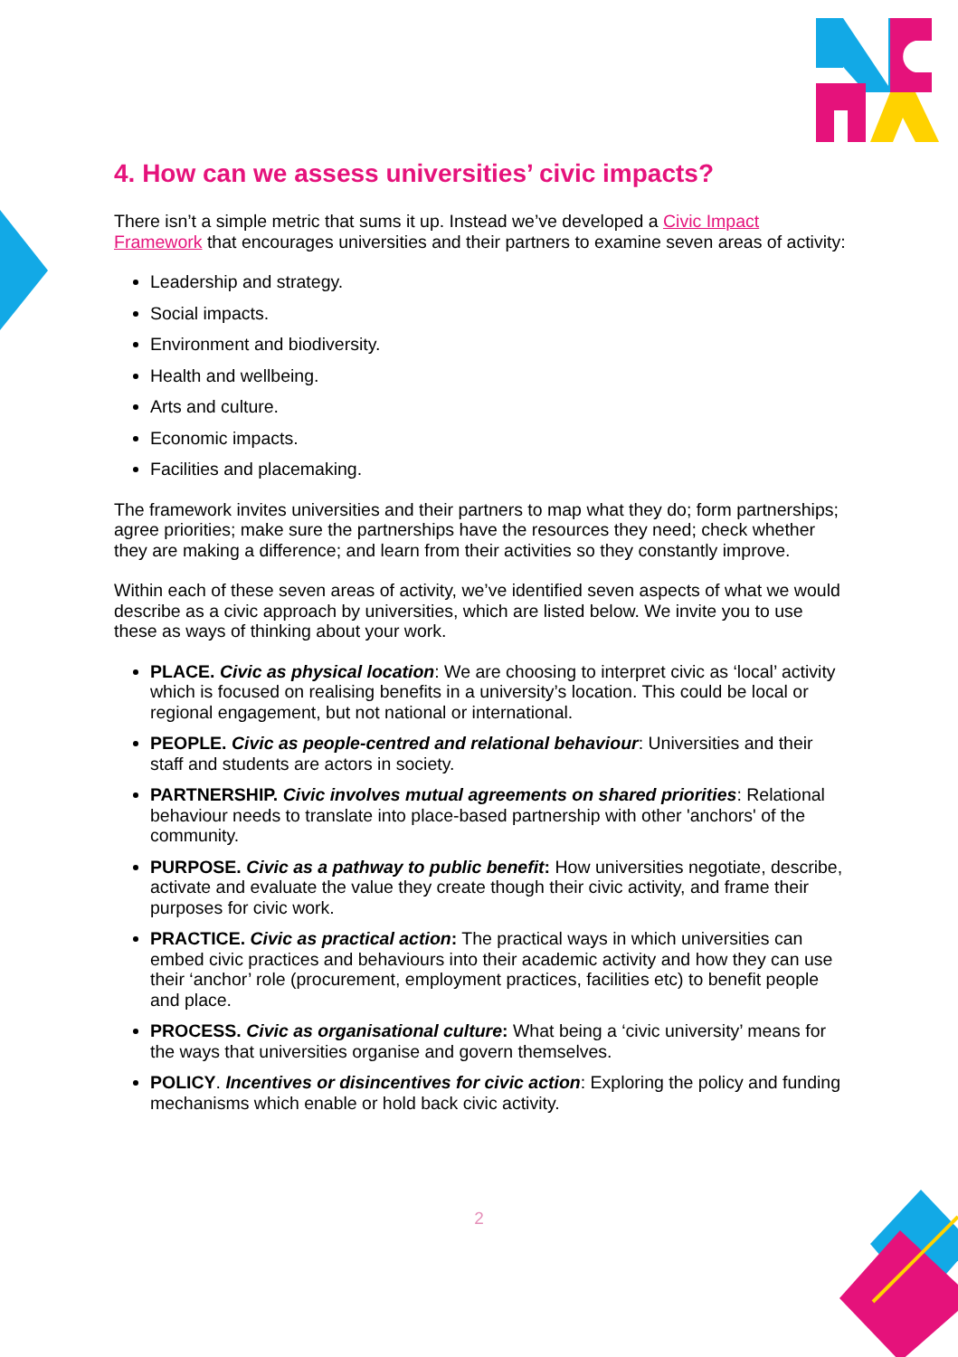4. How can we assess universities’ civic impacts?
There isn’t a simple metric that sums it up. Instead we’ve developed a Civic Impact Framework that encourages universities and their partners to examine seven areas of activity:
Leadership and strategy.
Social impacts.
Environment and biodiversity.
Health and wellbeing.
Arts and culture.
Economic impacts.
Facilities and placemaking.
The framework invites universities and their partners to map what they do; form partnerships; agree priorities; make sure the partnerships have the resources they need; check whether they are making a difference; and learn from their activities so they constantly improve.
Within each of these seven areas of activity, we’ve identified seven aspects of what we would describe as a civic approach by universities, which are listed below. We invite you to use these as ways of thinking about your work.
PLACE. Civic as physical location: We are choosing to interpret civic as ‘local’ activity which is focused on realising benefits in a university’s location. This could be local or regional engagement, but not national or international.
PEOPLE. Civic as people-centred and relational behaviour: Universities and their staff and students are actors in society.
PARTNERSHIP. Civic involves mutual agreements on shared priorities: Relational behaviour needs to translate into place-based partnership with other 'anchors' of the community.
PURPOSE. Civic as a pathway to public benefit: How universities negotiate, describe, activate and evaluate the value they create though their civic activity, and frame their purposes for civic work.
PRACTICE. Civic as practical action: The practical ways in which universities can embed civic practices and behaviours into their academic activity and how they can use their ‘anchor’ role (procurement, employment practices, facilities etc) to benefit people and place.
PROCESS. Civic as organisational culture: What being a ‘civic university’ means for the ways that universities organise and govern themselves.
POLICY. Incentives or disincentives for civic action: Exploring the policy and funding mechanisms which enable or hold back civic activity.
2